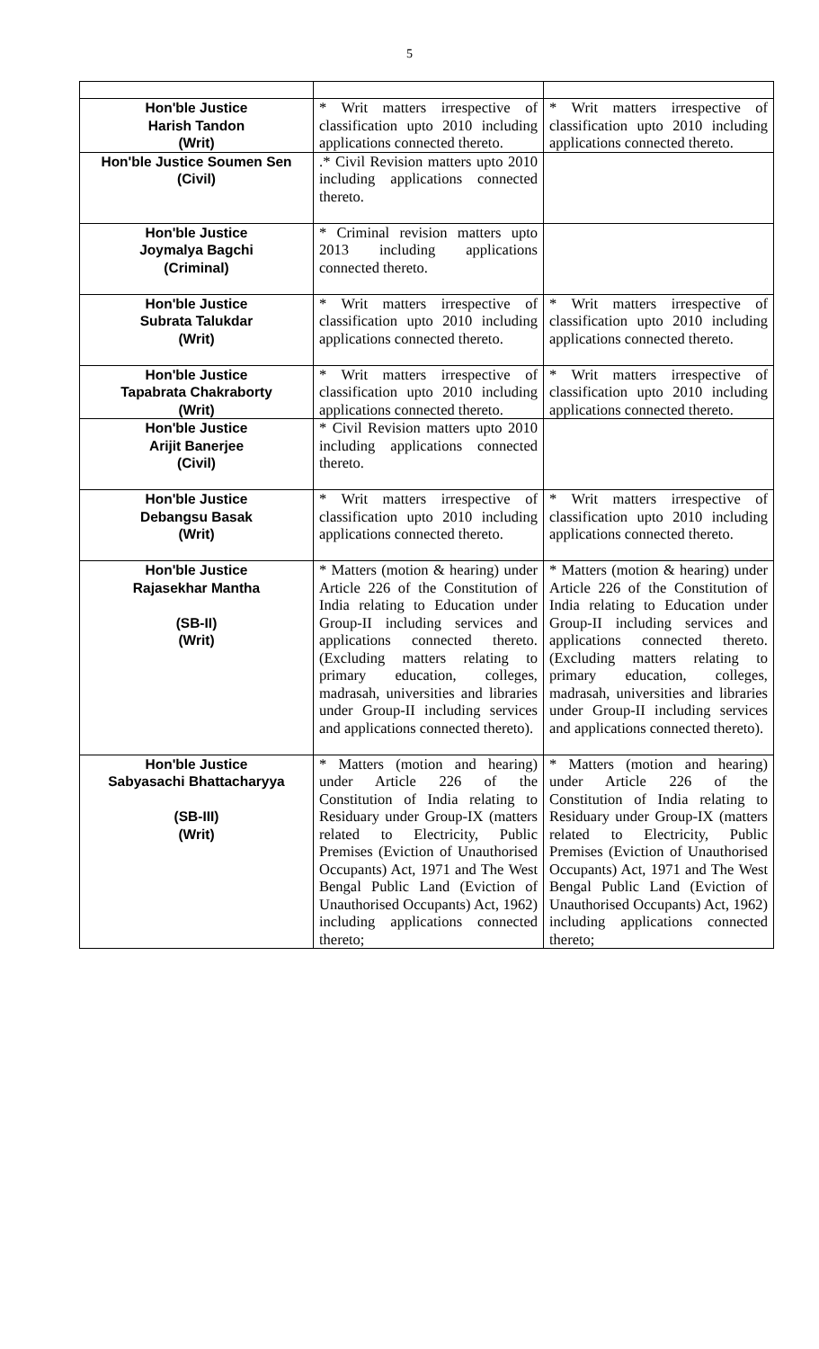5
| Hon'ble Justice Harish Tandon (Writ) | * Writ matters irrespective of classification upto 2010 including applications connected thereto. | * Writ matters irrespective of classification upto 2010 including applications connected thereto. |
| Hon'ble Justice Soumen Sen (Civil) | .* Civil Revision matters upto 2010 including applications connected thereto. | |
| Hon'ble Justice Joymalya Bagchi (Criminal) | * Criminal revision matters upto 2013 including applications connected thereto. | |
| Hon'ble Justice Subrata Talukdar (Writ) | * Writ matters irrespective of classification upto 2010 including applications connected thereto. | * Writ matters irrespective of classification upto 2010 including applications connected thereto. |
| Hon'ble Justice Tapabrata Chakraborty (Writ) | * Writ matters irrespective of classification upto 2010 including applications connected thereto. | * Writ matters irrespective of classification upto 2010 including applications connected thereto. |
| Hon'ble Justice Arijit Banerjee (Civil) | * Civil Revision matters upto 2010 including applications connected thereto. | |
| Hon'ble Justice Debangsu Basak (Writ) | * Writ matters irrespective of classification upto 2010 including applications connected thereto. | * Writ matters irrespective of classification upto 2010 including applications connected thereto. |
| Hon'ble Justice Rajasekhar Mantha (SB-II) (Writ) | * Matters (motion & hearing) under Article 226 of the Constitution of India relating to Education under Group-II including services and applications connected thereto. (Excluding matters relating to primary education, colleges, madrasah, universities and libraries under Group-II including services and applications connected thereto). | * Matters (motion & hearing) under Article 226 of the Constitution of India relating to Education under Group-II including services and applications connected thereto. (Excluding matters relating to primary education, colleges, madrasah, universities and libraries under Group-II including services and applications connected thereto). |
| Hon'ble Justice Sabyasachi Bhattacharyya (SB-III) (Writ) | * Matters (motion and hearing) under Article 226 of the Constitution of India relating to Residuary under Group-IX (matters related to Electricity, Public Premises (Eviction of Unauthorised Occupants) Act, 1971 and The West Bengal Public Land (Eviction of Unauthorised Occupants) Act, 1962) including applications connected thereto; | * Matters (motion and hearing) under Article 226 of the Constitution of India relating to Residuary under Group-IX (matters related to Electricity, Public Premises (Eviction of Unauthorised Occupants) Act, 1971 and The West Bengal Public Land (Eviction of Unauthorised Occupants) Act, 1962) including applications connected thereto; |